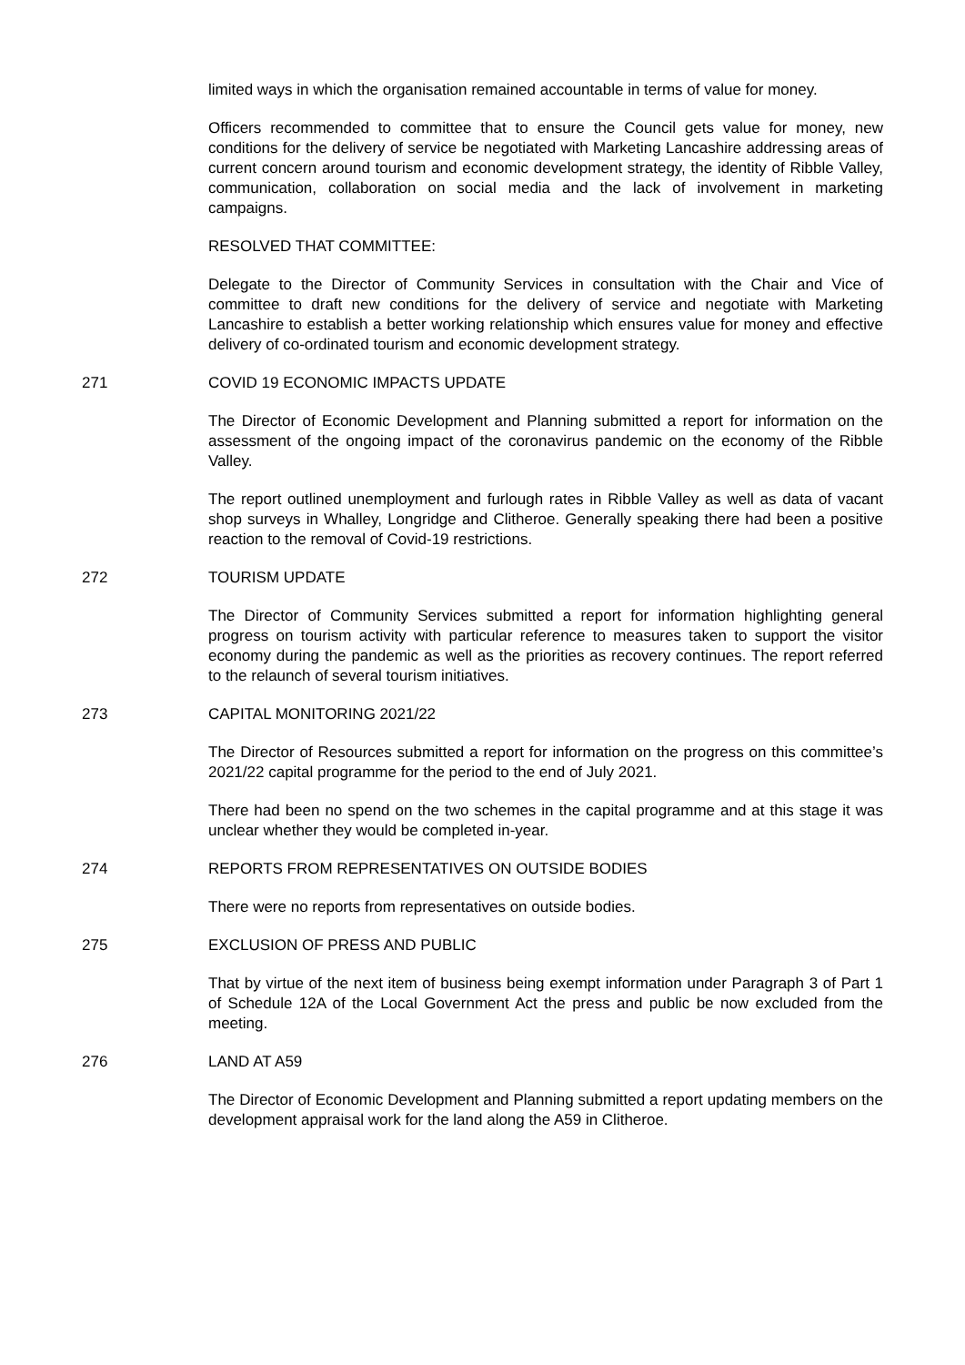limited ways in which the organisation remained accountable in terms of value for money.
Officers recommended to committee that to ensure the Council gets value for money, new conditions for the delivery of service be negotiated with Marketing Lancashire addressing areas of current concern around tourism and economic development strategy, the identity of Ribble Valley, communication, collaboration on social media and the lack of involvement in marketing campaigns.
RESOLVED THAT COMMITTEE:
Delegate to the Director of Community Services in consultation with the Chair and Vice of committee to draft new conditions for the delivery of service and negotiate with Marketing Lancashire to establish a better working relationship which ensures value for money and effective delivery of co-ordinated tourism and economic development strategy.
271 COVID 19 ECONOMIC IMPACTS UPDATE
The Director of Economic Development and Planning submitted a report for information on the assessment of the ongoing impact of the coronavirus pandemic on the economy of the Ribble Valley.
The report outlined unemployment and furlough rates in Ribble Valley as well as data of vacant shop surveys in Whalley, Longridge and Clitheroe. Generally speaking there had been a positive reaction to the removal of Covid-19 restrictions.
272 TOURISM UPDATE
The Director of Community Services submitted a report for information highlighting general progress on tourism activity with particular reference to measures taken to support the visitor economy during the pandemic as well as the priorities as recovery continues. The report referred to the relaunch of several tourism initiatives.
273 CAPITAL MONITORING 2021/22
The Director of Resources submitted a report for information on the progress on this committee’s 2021/22 capital programme for the period to the end of July 2021.
There had been no spend on the two schemes in the capital programme and at this stage it was unclear whether they would be completed in-year.
274 REPORTS FROM REPRESENTATIVES ON OUTSIDE BODIES
There were no reports from representatives on outside bodies.
275 EXCLUSION OF PRESS AND PUBLIC
That by virtue of the next item of business being exempt information under Paragraph 3 of Part 1 of Schedule 12A of the Local Government Act the press and public be now excluded from the meeting.
276 LAND AT A59
The Director of Economic Development and Planning submitted a report updating members on the development appraisal work for the land along the A59 in Clitheroe.